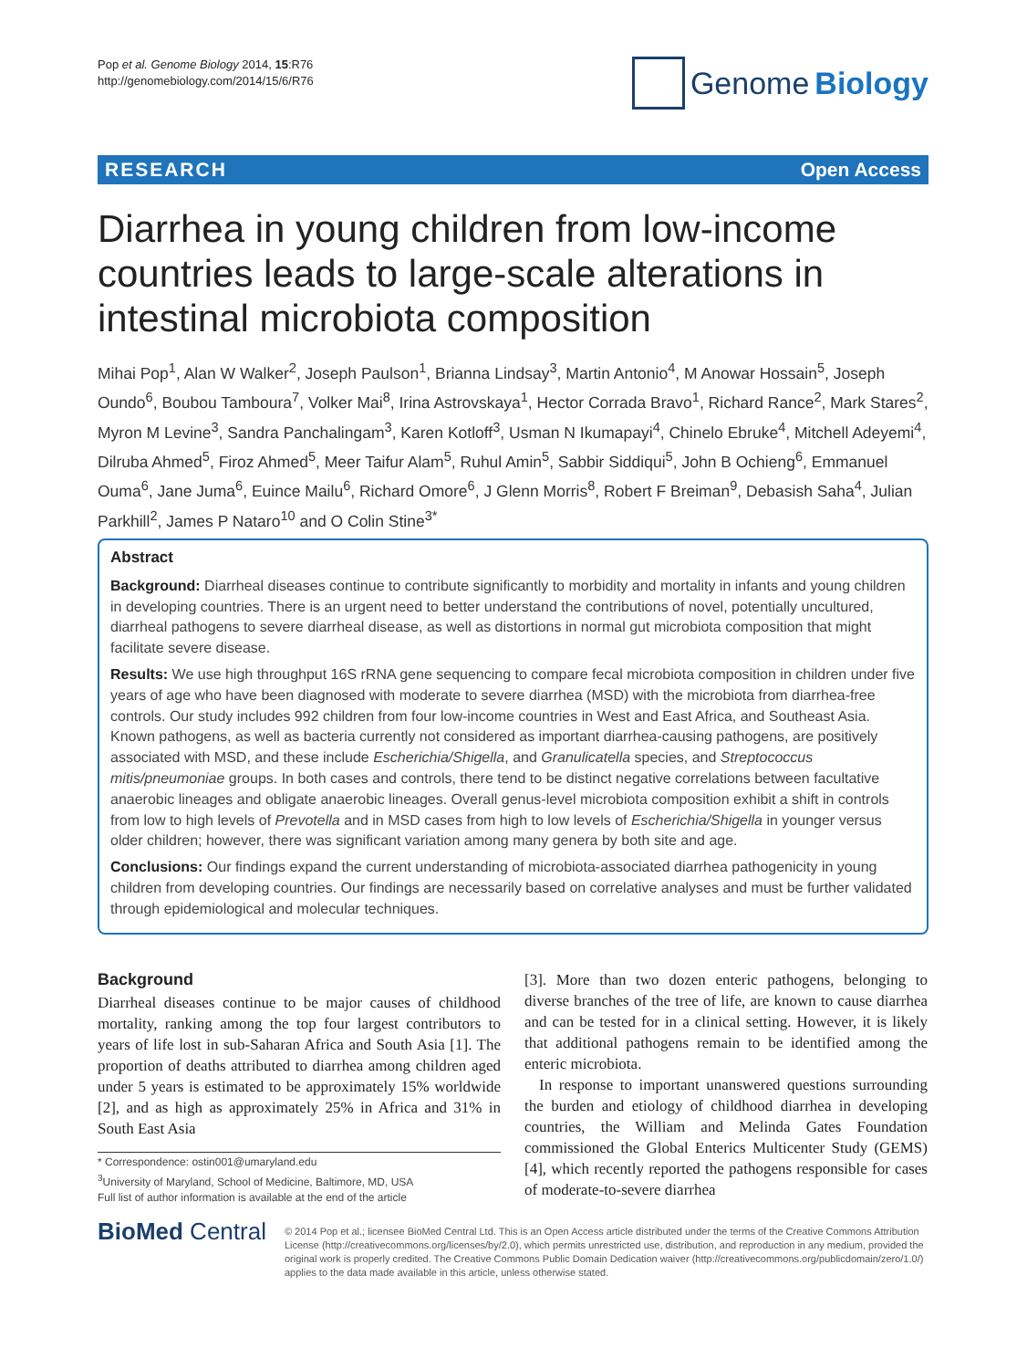Pop et al. Genome Biology 2014, 15:R76
http://genomebiology.com/2014/15/6/R76
Genome Biology
RESEARCH Open Access
Diarrhea in young children from low-income countries leads to large-scale alterations in intestinal microbiota composition
Mihai Pop<sup>1</sup>, Alan W Walker<sup>2</sup>, Joseph Paulson<sup>1</sup>, Brianna Lindsay<sup>3</sup>, Martin Antonio<sup>4</sup>, M Anowar Hossain<sup>5</sup>, Joseph Oundo<sup>6</sup>, Boubou Tamboura<sup>7</sup>, Volker Mai<sup>8</sup>, Irina Astrovskaya<sup>1</sup>, Hector Corrada Bravo<sup>1</sup>, Richard Rance<sup>2</sup>, Mark Stares<sup>2</sup>, Myron M Levine<sup>3</sup>, Sandra Panchalingam<sup>3</sup>, Karen Kotloff<sup>3</sup>, Usman N Ikumapayi<sup>4</sup>, Chinelo Ebruke<sup>4</sup>, Mitchell Adeyemi<sup>4</sup>, Dilruba Ahmed<sup>5</sup>, Firoz Ahmed<sup>5</sup>, Meer Taifur Alam<sup>5</sup>, Ruhul Amin<sup>5</sup>, Sabbir Siddiqui<sup>5</sup>, John B Ochieng<sup>6</sup>, Emmanuel Ouma<sup>6</sup>, Jane Juma<sup>6</sup>, Euince Mailu<sup>6</sup>, Richard Omore<sup>6</sup>, J Glenn Morris<sup>8</sup>, Robert F Breiman<sup>9</sup>, Debasish Saha<sup>4</sup>, Julian Parkhill<sup>2</sup>, James P Nataro<sup>10</sup> and O Colin Stine<sup>3*</sup>
Abstract
Background: Diarrheal diseases continue to contribute significantly to morbidity and mortality in infants and young children in developing countries. There is an urgent need to better understand the contributions of novel, potentially uncultured, diarrheal pathogens to severe diarrheal disease, as well as distortions in normal gut microbiota composition that might facilitate severe disease.
Results: We use high throughput 16S rRNA gene sequencing to compare fecal microbiota composition in children under five years of age who have been diagnosed with moderate to severe diarrhea (MSD) with the microbiota from diarrhea-free controls. Our study includes 992 children from four low-income countries in West and East Africa, and Southeast Asia. Known pathogens, as well as bacteria currently not considered as important diarrhea-causing pathogens, are positively associated with MSD, and these include Escherichia/Shigella, and Granulicatella species, and Streptococcus mitis/pneumoniae groups. In both cases and controls, there tend to be distinct negative correlations between facultative anaerobic lineages and obligate anaerobic lineages. Overall genus-level microbiota composition exhibit a shift in controls from low to high levels of Prevotella and in MSD cases from high to low levels of Escherichia/Shigella in younger versus older children; however, there was significant variation among many genera by both site and age.
Conclusions: Our findings expand the current understanding of microbiota-associated diarrhea pathogenicity in young children from developing countries. Our findings are necessarily based on correlative analyses and must be further validated through epidemiological and molecular techniques.
Background
Diarrheal diseases continue to be major causes of childhood mortality, ranking among the top four largest contributors to years of life lost in sub-Saharan Africa and South Asia [1]. The proportion of deaths attributed to diarrhea among children aged under 5 years is estimated to be approximately 15% worldwide [2], and as high as approximately 25% in Africa and 31% in South East Asia
* Correspondence: ostin001@umaryland.edu
<sup>3</sup> University of Maryland, School of Medicine, Baltimore, MD, USA
Full list of author information is available at the end of the article
[3]. More than two dozen enteric pathogens, belonging to diverse branches of the tree of life, are known to cause diarrhea and can be tested for in a clinical setting. However, it is likely that additional pathogens remain to be identified among the enteric microbiota.
In response to important unanswered questions surrounding the burden and etiology of childhood diarrhea in developing countries, the William and Melinda Gates Foundation commissioned the Global Enterics Multicenter Study (GEMS) [4], which recently reported the pathogens responsible for cases of moderate-to-severe diarrhea
BioMed Central
© 2014 Pop et al.; licensee BioMed Central Ltd. This is an Open Access article distributed under the terms of the Creative Commons Attribution License (http://creativecommons.org/licenses/by/2.0), which permits unrestricted use, distribution, and reproduction in any medium, provided the original work is properly credited. The Creative Commons Public Domain Dedication waiver (http://creativecommons.org/publicdomain/zero/1.0/) applies to the data made available in this article, unless otherwise stated.